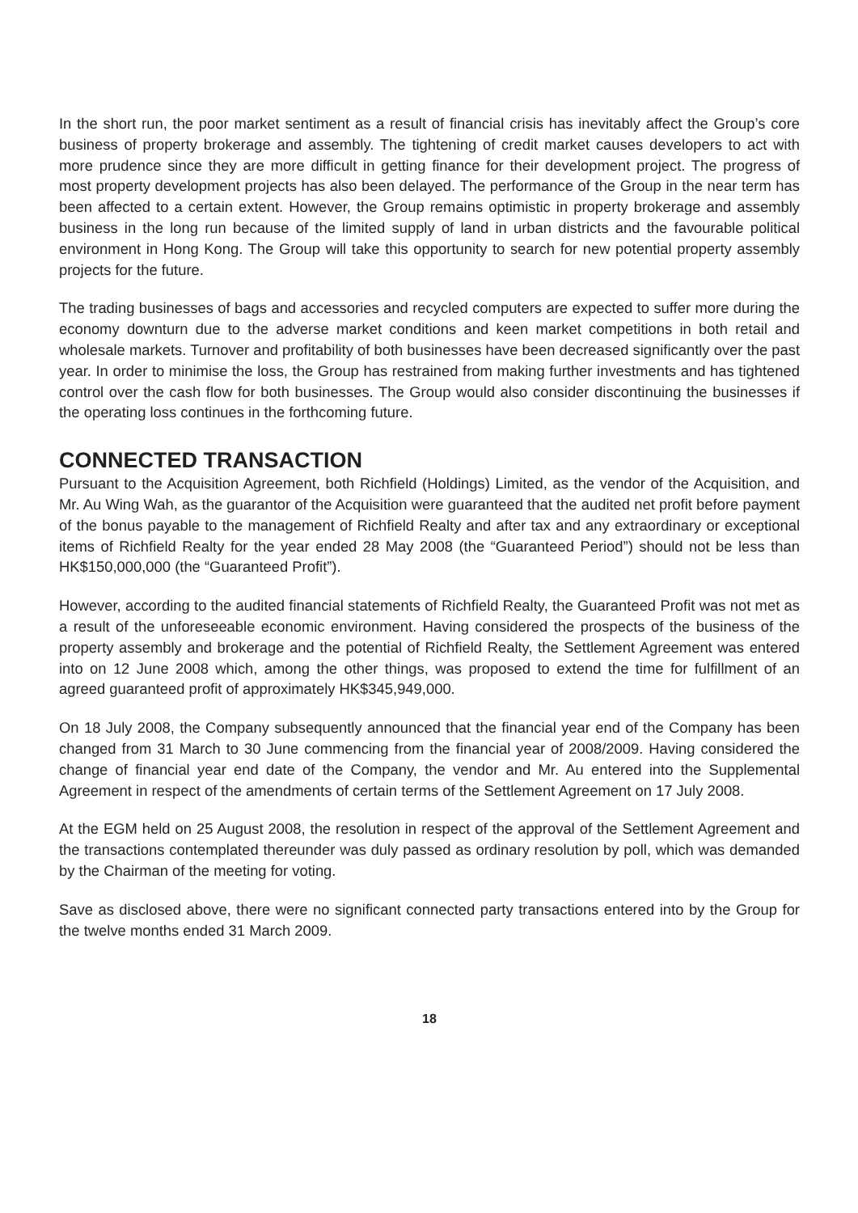In the short run, the poor market sentiment as a result of financial crisis has inevitably affect the Group’s core business of property brokerage and assembly. The tightening of credit market causes developers to act with more prudence since they are more difficult in getting finance for their development project. The progress of most property development projects has also been delayed. The performance of the Group in the near term has been affected to a certain extent. However, the Group remains optimistic in property brokerage and assembly business in the long run because of the limited supply of land in urban districts and the favourable political environment in Hong Kong. The Group will take this opportunity to search for new potential property assembly projects for the future.
The trading businesses of bags and accessories and recycled computers are expected to suffer more during the economy downturn due to the adverse market conditions and keen market competitions in both retail and wholesale markets. Turnover and profitability of both businesses have been decreased significantly over the past year. In order to minimise the loss, the Group has restrained from making further investments and has tightened control over the cash flow for both businesses. The Group would also consider discontinuing the businesses if the operating loss continues in the forthcoming future.
CONNECTED TRANSACTION
Pursuant to the Acquisition Agreement, both Richfield (Holdings) Limited, as the vendor of the Acquisition, and Mr. Au Wing Wah, as the guarantor of the Acquisition were guaranteed that the audited net profit before payment of the bonus payable to the management of Richfield Realty and after tax and any extraordinary or exceptional items of Richfield Realty for the year ended 28 May 2008 (the “Guaranteed Period”) should not be less than HK$150,000,000 (the “Guaranteed Profit”).
However, according to the audited financial statements of Richfield Realty, the Guaranteed Profit was not met as a result of the unforeseeable economic environment. Having considered the prospects of the business of the property assembly and brokerage and the potential of Richfield Realty, the Settlement Agreement was entered into on 12 June 2008 which, among the other things, was proposed to extend the time for fulfillment of an agreed guaranteed profit of approximately HK$345,949,000.
On 18 July 2008, the Company subsequently announced that the financial year end of the Company has been changed from 31 March to 30 June commencing from the financial year of 2008/2009. Having considered the change of financial year end date of the Company, the vendor and Mr. Au entered into the Supplemental Agreement in respect of the amendments of certain terms of the Settlement Agreement on 17 July 2008.
At the EGM held on 25 August 2008, the resolution in respect of the approval of the Settlement Agreement and the transactions contemplated thereunder was duly passed as ordinary resolution by poll, which was demanded by the Chairman of the meeting for voting.
Save as disclosed above, there were no significant connected party transactions entered into by the Group for the twelve months ended 31 March 2009.
18